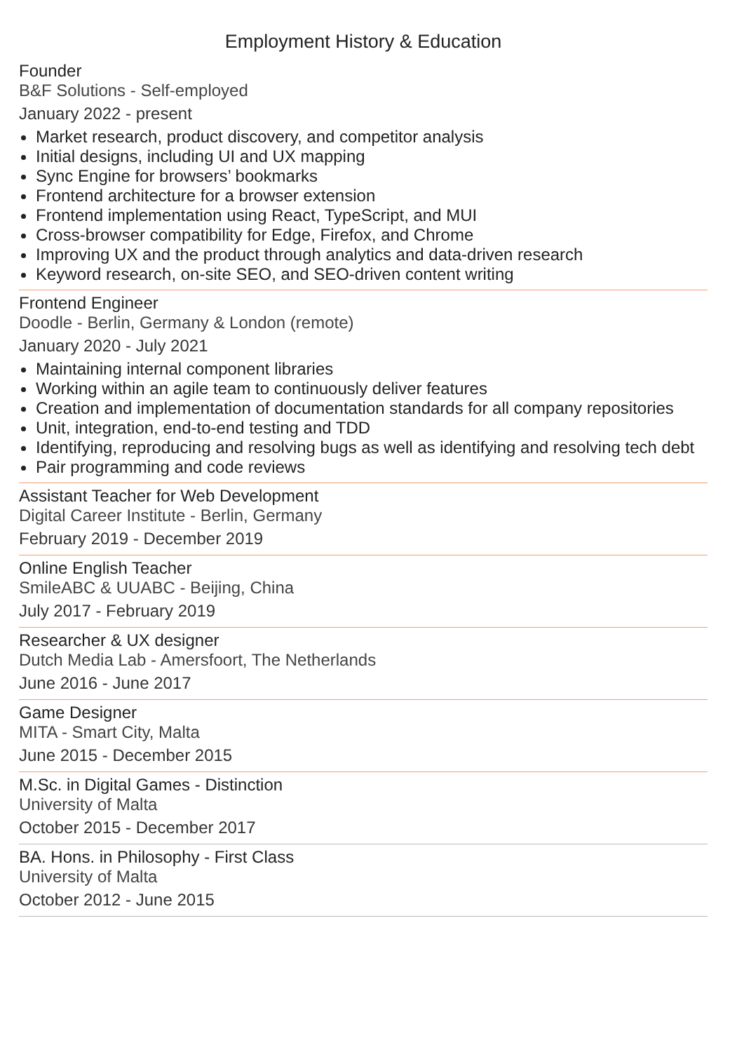Employment History & Education
Founder
B&F Solutions - Self-employed
January 2022 - present
Market research, product discovery, and competitor analysis
Initial designs, including UI and UX mapping
Sync Engine for browsers’ bookmarks
Frontend architecture for a browser extension
Frontend implementation using React, TypeScript, and MUI
Cross-browser compatibility for Edge, Firefox, and Chrome
Improving UX and the product through analytics and data-driven research
Keyword research, on-site SEO, and SEO-driven content writing
Frontend Engineer
Doodle - Berlin, Germany & London (remote)
January 2020 - July 2021
Maintaining internal component libraries
Working within an agile team to continuously deliver features
Creation and implementation of documentation standards for all company repositories
Unit, integration, end-to-end testing and TDD
Identifying, reproducing and resolving bugs as well as identifying and resolving tech debt
Pair programming and code reviews
Assistant Teacher for Web Development
Digital Career Institute - Berlin, Germany
February 2019 - December 2019
Online English Teacher
SmileABC & UUABC - Beijing, China
July 2017 - February 2019
Researcher & UX designer
Dutch Media Lab - Amersfoort, The Netherlands
June 2016 - June 2017
Game Designer
MITA - Smart City, Malta
June 2015 - December 2015
M.Sc. in Digital Games - Distinction
University of Malta
October 2015 - December 2017
BA. Hons. in Philosophy - First Class
University of Malta
October 2012 - June 2015